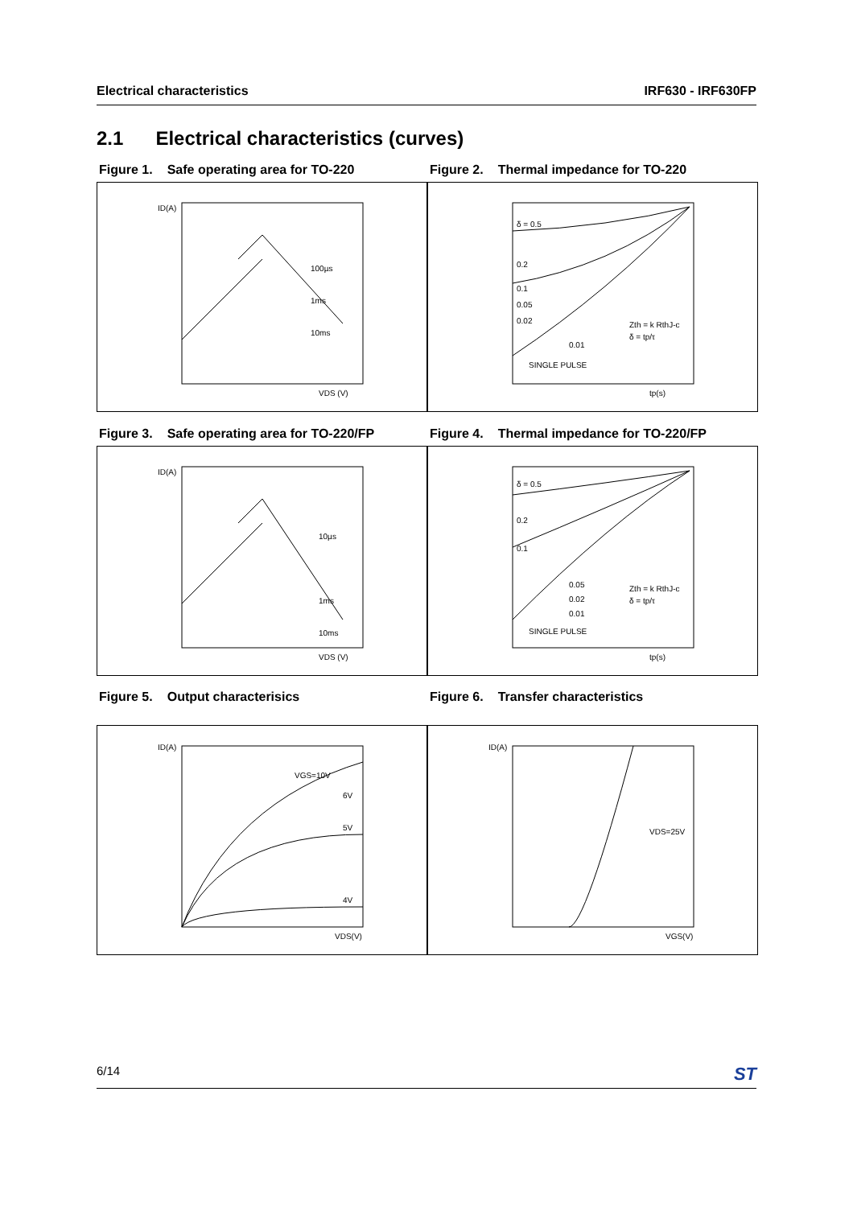Electrical characteristics IRF630 - IRF630FP
2.1 Electrical characteristics (curves)
Figure 1. Safe operating area for TO-220
ID(A)
100µs
1ms
10ms
VDS (V)
Figure 2. Thermal impedance for TO-220
δ = 0.5
0.2
0.1
0.05
0.02
0.01
SINGLE PULSE
Zth = k RthJ-c
δ = tp/τ
tp(s)
Figure 3. Safe operating area for TO-220/FP
ID(A)
10µs
1ms
10ms
VDS (V)
Figure 4. Thermal impedance for TO-220/FP
δ = 0.5
0.2
0.1
0.05
0.02
0.01
SINGLE PULSE
Zth = k RthJ-c
δ = tp/τ
tp(s)
Figure 5. Output characterisics
ID(A)
VGS=10V
6V
5V
4V
VDS(V)
Figure 6. Transfer characteristics
ID(A)
VDS=25V
VGS(V)
6/14 ST